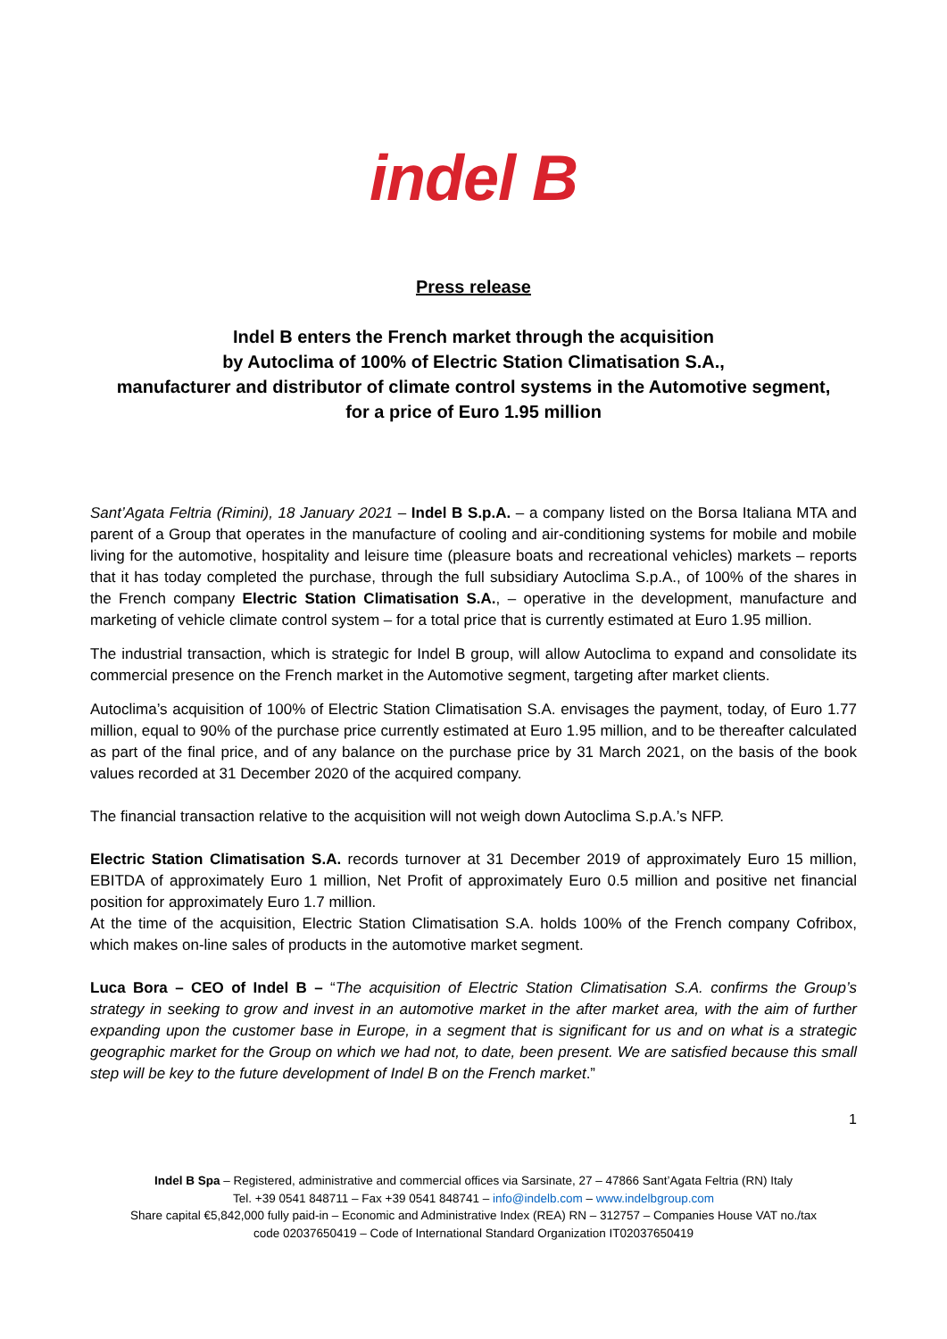indel B
Press release
Indel B enters the French market through the acquisition
by Autoclima of 100% of Electric Station Climatisation S.A.,
manufacturer and distributor of climate control systems in the Automotive segment,
for a price of Euro 1.95 million
Sant’Agata Feltria (Rimini), 18 January 2021 – Indel B S.p.A. – a company listed on the Borsa Italiana MTA and parent of a Group that operates in the manufacture of cooling and air-conditioning systems for mobile and mobile living for the automotive, hospitality and leisure time (pleasure boats and recreational vehicles) markets – reports that it has today completed the purchase, through the full subsidiary Autoclima S.p.A., of 100% of the shares in the French company Electric Station Climatisation S.A., – operative in the development, manufacture and marketing of vehicle climate control system – for a total price that is currently estimated at Euro 1.95 million.
The industrial transaction, which is strategic for Indel B group, will allow Autoclima to expand and consolidate its commercial presence on the French market in the Automotive segment, targeting after market clients.
Autoclima’s acquisition of 100% of Electric Station Climatisation S.A. envisages the payment, today, of Euro 1.77 million, equal to 90% of the purchase price currently estimated at Euro 1.95 million, and to be thereafter calculated as part of the final price, and of any balance on the purchase price by 31 March 2021, on the basis of the book values recorded at 31 December 2020 of the acquired company.
The financial transaction relative to the acquisition will not weigh down Autoclima S.p.A.’s NFP.
Electric Station Climatisation S.A. records turnover at 31 December 2019 of approximately Euro 15 million, EBITDA of approximately Euro 1 million, Net Profit of approximately Euro 0.5 million and positive net financial position for approximately Euro 1.7 million.
At the time of the acquisition, Electric Station Climatisation S.A. holds 100% of the French company Cofribox, which makes on-line sales of products in the automotive market segment.
Luca Bora – CEO of Indel B – “The acquisition of Electric Station Climatisation S.A. confirms the Group’s strategy in seeking to grow and invest in an automotive market in the after market area, with the aim of further expanding upon the customer base in Europe, in a segment that is significant for us and on what is a strategic geographic market for the Group on which we had not, to date, been present. We are satisfied because this small step will be key to the future development of Indel B on the French market.”
1
Indel B Spa – Registered, administrative and commercial offices via Sarsinate, 27 – 47866 Sant’Agata Feltria (RN) Italy
Tel. +39 0541 848711 – Fax +39 0541 848741 – info@indelb.com – www.indelbgroup.com
Share capital €5,842,000 fully paid-in – Economic and Administrative Index (REA) RN – 312757 – Companies House VAT no./tax
code 02037650419 – Code of International Standard Organization IT02037650419